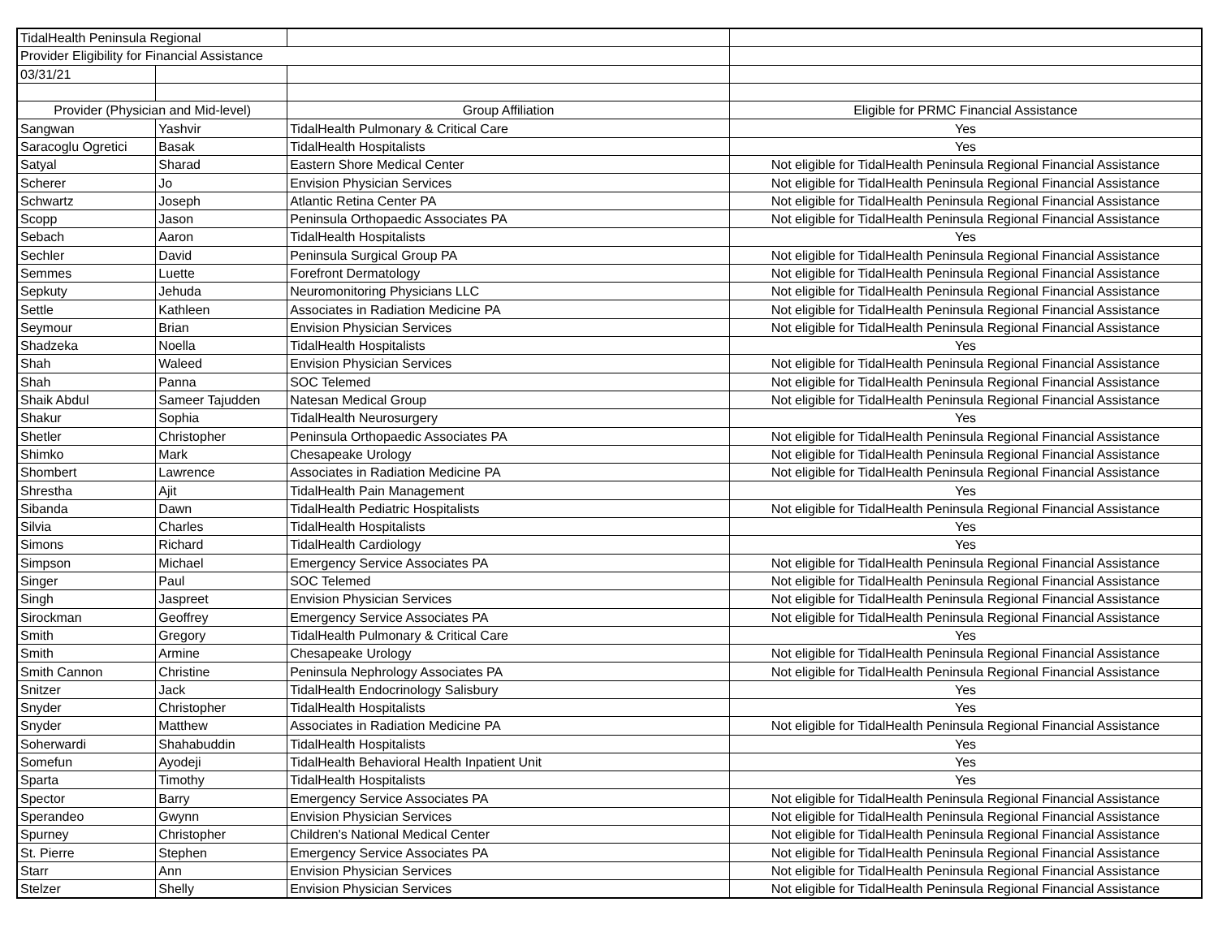| TidalHealth Peninsula Regional | | | |
| Provider Eligibility for Financial Assistance | | | |
| 03/31/21 | | | |
| Provider (Physician and Mid-level) | | Group Affiliation | Eligible for PRMC Financial Assistance |
| Sangwan | Yashvir | TidalHealth Pulmonary & Critical Care | Yes |
| Saracoglu Ogretici | Basak | TidalHealth Hospitalists | Yes |
| Satyal | Sharad | Eastern Shore Medical Center | Not eligible for TidalHealth Peninsula Regional Financial Assistance |
| Scherer | Jo | Envision Physician Services | Not eligible for TidalHealth Peninsula Regional Financial Assistance |
| Schwartz | Joseph | Atlantic Retina Center PA | Not eligible for TidalHealth Peninsula Regional Financial Assistance |
| Scopp | Jason | Peninsula Orthopaedic Associates PA | Not eligible for TidalHealth Peninsula Regional Financial Assistance |
| Sebach | Aaron | TidalHealth Hospitalists | Yes |
| Sechler | David | Peninsula Surgical Group PA | Not eligible for TidalHealth Peninsula Regional Financial Assistance |
| Semmes | Luette | Forefront Dermatology | Not eligible for TidalHealth Peninsula Regional Financial Assistance |
| Sepkuty | Jehuda | Neuromonitoring Physicians LLC | Not eligible for TidalHealth Peninsula Regional Financial Assistance |
| Settle | Kathleen | Associates in Radiation Medicine PA | Not eligible for TidalHealth Peninsula Regional Financial Assistance |
| Seymour | Brian | Envision Physician Services | Not eligible for TidalHealth Peninsula Regional Financial Assistance |
| Shadzeka | Noella | TidalHealth Hospitalists | Yes |
| Shah | Waleed | Envision Physician Services | Not eligible for TidalHealth Peninsula Regional Financial Assistance |
| Shah | Panna | SOC Telemed | Not eligible for TidalHealth Peninsula Regional Financial Assistance |
| Shaik Abdul | Sameer Tajudden | Natesan Medical Group | Not eligible for TidalHealth Peninsula Regional Financial Assistance |
| Shakur | Sophia | TidalHealth Neurosurgery | Yes |
| Shetler | Christopher | Peninsula Orthopaedic Associates PA | Not eligible for TidalHealth Peninsula Regional Financial Assistance |
| Shimko | Mark | Chesapeake Urology | Not eligible for TidalHealth Peninsula Regional Financial Assistance |
| Shombert | Lawrence | Associates in Radiation Medicine PA | Not eligible for TidalHealth Peninsula Regional Financial Assistance |
| Shrestha | Ajit | TidalHealth Pain Management | Yes |
| Sibanda | Dawn | TidalHealth Pediatric Hospitalists | Not eligible for TidalHealth Peninsula Regional Financial Assistance |
| Silvia | Charles | TidalHealth Hospitalists | Yes |
| Simons | Richard | TidalHealth Cardiology | Yes |
| Simpson | Michael | Emergency Service Associates PA | Not eligible for TidalHealth Peninsula Regional Financial Assistance |
| Singer | Paul | SOC Telemed | Not eligible for TidalHealth Peninsula Regional Financial Assistance |
| Singh | Jaspreet | Envision Physician Services | Not eligible for TidalHealth Peninsula Regional Financial Assistance |
| Sirockman | Geoffrey | Emergency Service Associates PA | Not eligible for TidalHealth Peninsula Regional Financial Assistance |
| Smith | Gregory | TidalHealth Pulmonary & Critical Care | Yes |
| Smith | Armine | Chesapeake Urology | Not eligible for TidalHealth Peninsula Regional Financial Assistance |
| Smith Cannon | Christine | Peninsula Nephrology Associates PA | Not eligible for TidalHealth Peninsula Regional Financial Assistance |
| Snitzer | Jack | TidalHealth Endocrinology Salisbury | Yes |
| Snyder | Christopher | TidalHealth Hospitalists | Yes |
| Snyder | Matthew | Associates in Radiation Medicine PA | Not eligible for TidalHealth Peninsula Regional Financial Assistance |
| Soherwardi | Shahabuddin | TidalHealth Hospitalists | Yes |
| Somefun | Ayodeji | TidalHealth Behavioral Health Inpatient Unit | Yes |
| Sparta | Timothy | TidalHealth Hospitalists | Yes |
| Spector | Barry | Emergency Service Associates PA | Not eligible for TidalHealth Peninsula Regional Financial Assistance |
| Sperandeo | Gwynn | Envision Physician Services | Not eligible for TidalHealth Peninsula Regional Financial Assistance |
| Spurney | Christopher | Children's National Medical Center | Not eligible for TidalHealth Peninsula Regional Financial Assistance |
| St. Pierre | Stephen | Emergency Service Associates PA | Not eligible for TidalHealth Peninsula Regional Financial Assistance |
| Starr | Ann | Envision Physician Services | Not eligible for TidalHealth Peninsula Regional Financial Assistance |
| Stelzer | Shelly | Envision Physician Services | Not eligible for TidalHealth Peninsula Regional Financial Assistance |